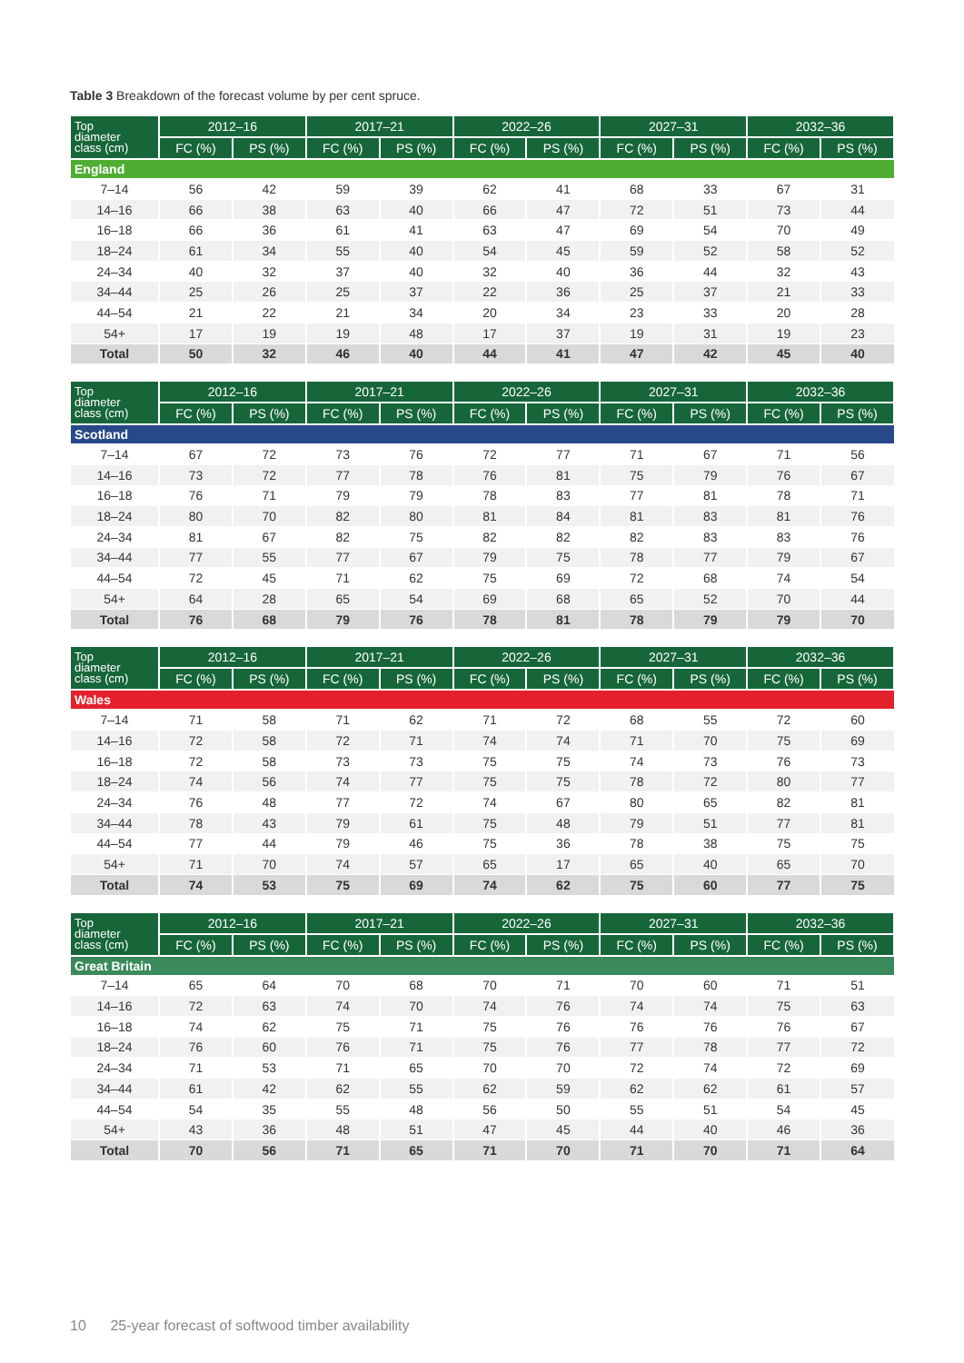Table 3 Breakdown of the forecast volume by per cent spruce.
| Top diameter class (cm) | 2012–16 | | 2017–21 | | 2022–26 | | 2027–31 | | 2032–36 | |
| --- | --- | --- | --- | --- | --- | --- | --- | --- | --- | --- |
| | FC (%) | PS (%) | FC (%) | PS (%) | FC (%) | PS (%) | FC (%) | PS (%) | FC (%) | PS (%) |
| England | | | | | | | | | | |
| 7–14 | 56 | 42 | 59 | 39 | 62 | 41 | 68 | 33 | 67 | 31 |
| 14–16 | 66 | 38 | 63 | 40 | 66 | 47 | 72 | 51 | 73 | 44 |
| 16–18 | 66 | 36 | 61 | 41 | 63 | 47 | 69 | 54 | 70 | 49 |
| 18–24 | 61 | 34 | 55 | 40 | 54 | 45 | 59 | 52 | 58 | 52 |
| 24–34 | 40 | 32 | 37 | 40 | 32 | 40 | 36 | 44 | 32 | 43 |
| 34–44 | 25 | 26 | 25 | 37 | 22 | 36 | 25 | 37 | 21 | 33 |
| 44–54 | 21 | 22 | 21 | 34 | 20 | 34 | 23 | 33 | 20 | 28 |
| 54+ | 17 | 19 | 19 | 48 | 17 | 37 | 19 | 31 | 19 | 23 |
| Total | 50 | 32 | 46 | 40 | 44 | 41 | 47 | 42 | 45 | 40 |
| Top diameter class (cm) | 2012–16 | | 2017–21 | | 2022–26 | | 2027–31 | | 2032–36 | |
| --- | --- | --- | --- | --- | --- | --- | --- | --- | --- | --- |
| | FC (%) | PS (%) | FC (%) | PS (%) | FC (%) | PS (%) | FC (%) | PS (%) | FC (%) | PS (%) |
| Scotland | | | | | | | | | | |
| 7–14 | 67 | 72 | 73 | 76 | 72 | 77 | 71 | 67 | 71 | 56 |
| 14–16 | 73 | 72 | 77 | 78 | 76 | 81 | 75 | 79 | 76 | 67 |
| 16–18 | 76 | 71 | 79 | 79 | 78 | 83 | 77 | 81 | 78 | 71 |
| 18–24 | 80 | 70 | 82 | 80 | 81 | 84 | 81 | 83 | 81 | 76 |
| 24–34 | 81 | 67 | 82 | 75 | 82 | 82 | 82 | 83 | 83 | 76 |
| 34–44 | 77 | 55 | 77 | 67 | 79 | 75 | 78 | 77 | 79 | 67 |
| 44–54 | 72 | 45 | 71 | 62 | 75 | 69 | 72 | 68 | 74 | 54 |
| 54+ | 64 | 28 | 65 | 54 | 69 | 68 | 65 | 52 | 70 | 44 |
| Total | 76 | 68 | 79 | 76 | 78 | 81 | 78 | 79 | 79 | 70 |
| Top diameter class (cm) | 2012–16 | | 2017–21 | | 2022–26 | | 2027–31 | | 2032–36 | |
| --- | --- | --- | --- | --- | --- | --- | --- | --- | --- | --- |
| | FC (%) | PS (%) | FC (%) | PS (%) | FC (%) | PS (%) | FC (%) | PS (%) | FC (%) | PS (%) |
| Wales | | | | | | | | | | |
| 7–14 | 71 | 58 | 71 | 62 | 71 | 72 | 68 | 55 | 72 | 60 |
| 14–16 | 72 | 58 | 72 | 71 | 74 | 74 | 71 | 70 | 75 | 69 |
| 16–18 | 72 | 58 | 73 | 73 | 75 | 75 | 74 | 73 | 76 | 73 |
| 18–24 | 74 | 56 | 74 | 77 | 75 | 75 | 78 | 72 | 80 | 77 |
| 24–34 | 76 | 48 | 77 | 72 | 74 | 67 | 80 | 65 | 82 | 81 |
| 34–44 | 78 | 43 | 79 | 61 | 75 | 48 | 79 | 51 | 77 | 81 |
| 44–54 | 77 | 44 | 79 | 46 | 75 | 36 | 78 | 38 | 75 | 75 |
| 54+ | 71 | 70 | 74 | 57 | 65 | 17 | 65 | 40 | 65 | 70 |
| Total | 74 | 53 | 75 | 69 | 74 | 62 | 75 | 60 | 77 | 75 |
| Top diameter class (cm) | 2012–16 | | 2017–21 | | 2022–26 | | 2027–31 | | 2032–36 | |
| --- | --- | --- | --- | --- | --- | --- | --- | --- | --- | --- |
| | FC (%) | PS (%) | FC (%) | PS (%) | FC (%) | PS (%) | FC (%) | PS (%) | FC (%) | PS (%) |
| Great Britain | | | | | | | | | | |
| 7–14 | 65 | 64 | 70 | 68 | 70 | 71 | 70 | 60 | 71 | 51 |
| 14–16 | 72 | 63 | 74 | 70 | 74 | 76 | 74 | 74 | 75 | 63 |
| 16–18 | 74 | 62 | 75 | 71 | 75 | 76 | 76 | 76 | 76 | 67 |
| 18–24 | 76 | 60 | 76 | 71 | 75 | 76 | 77 | 78 | 77 | 72 |
| 24–34 | 71 | 53 | 71 | 65 | 70 | 70 | 72 | 74 | 72 | 69 |
| 34–44 | 61 | 42 | 62 | 55 | 62 | 59 | 62 | 62 | 61 | 57 |
| 44–54 | 54 | 35 | 55 | 48 | 56 | 50 | 55 | 51 | 54 | 45 |
| 54+ | 43 | 36 | 48 | 51 | 47 | 45 | 44 | 40 | 46 | 36 |
| Total | 70 | 56 | 71 | 65 | 71 | 70 | 71 | 70 | 71 | 64 |
10 25-year forecast of softwood timber availability